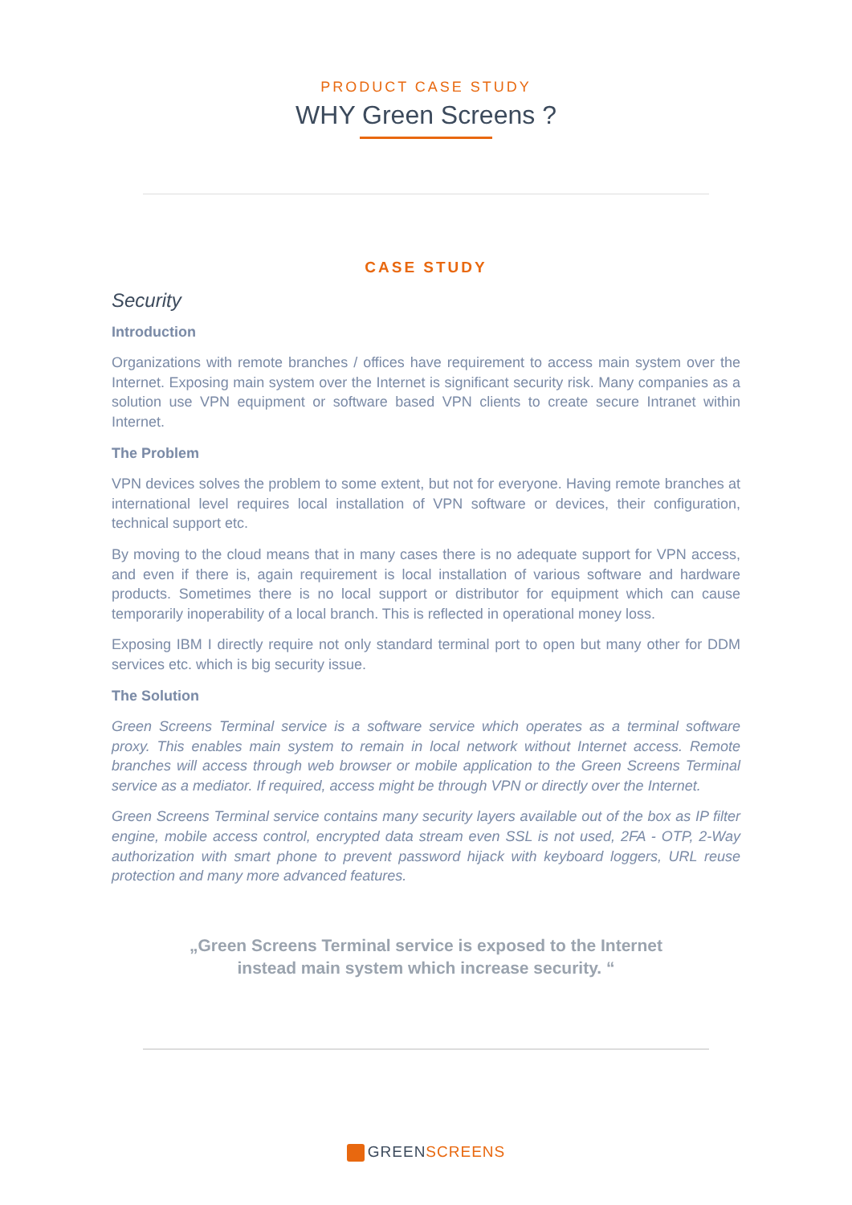PRODUCT CASE STUDY
WHY Green Screens ?
CASE STUDY
Security
Introduction
Organizations with remote branches / offices have requirement to access main system over the Internet. Exposing main system over the Internet is significant security risk. Many companies as a solution use VPN equipment or software based VPN clients to create secure Intranet within Internet.
The Problem
VPN devices solves the problem to some extent, but not for everyone. Having remote branches at international level requires local installation of VPN software or devices, their configuration, technical support etc.
By moving to the cloud means that in many cases there is no adequate support for VPN access, and even if there is, again requirement is local installation of various software and hardware products. Sometimes there is no local support or distributor for equipment which can cause temporarily inoperability of a local branch. This is reflected in operational money loss.
Exposing IBM I directly require not only standard terminal port to open but many other for DDM services etc. which is big security issue.
The Solution
Green Screens Terminal service is a software service which operates as a terminal software proxy. This enables main system to remain in local network without Internet access. Remote branches will access through web browser or mobile application to the Green Screens Terminal service as a mediator. If required, access might be through VPN or directly over the Internet.
Green Screens Terminal service contains many security layers available out of the box as IP filter engine, mobile access control, encrypted data stream even SSL is not used, 2FA - OTP, 2-Way authorization with smart phone to prevent password hijack with keyboard loggers, URL reuse protection and many more advanced features.
„Green Screens Terminal service is exposed to the Internet
instead main system which increase security. “
GREEN SCREENS